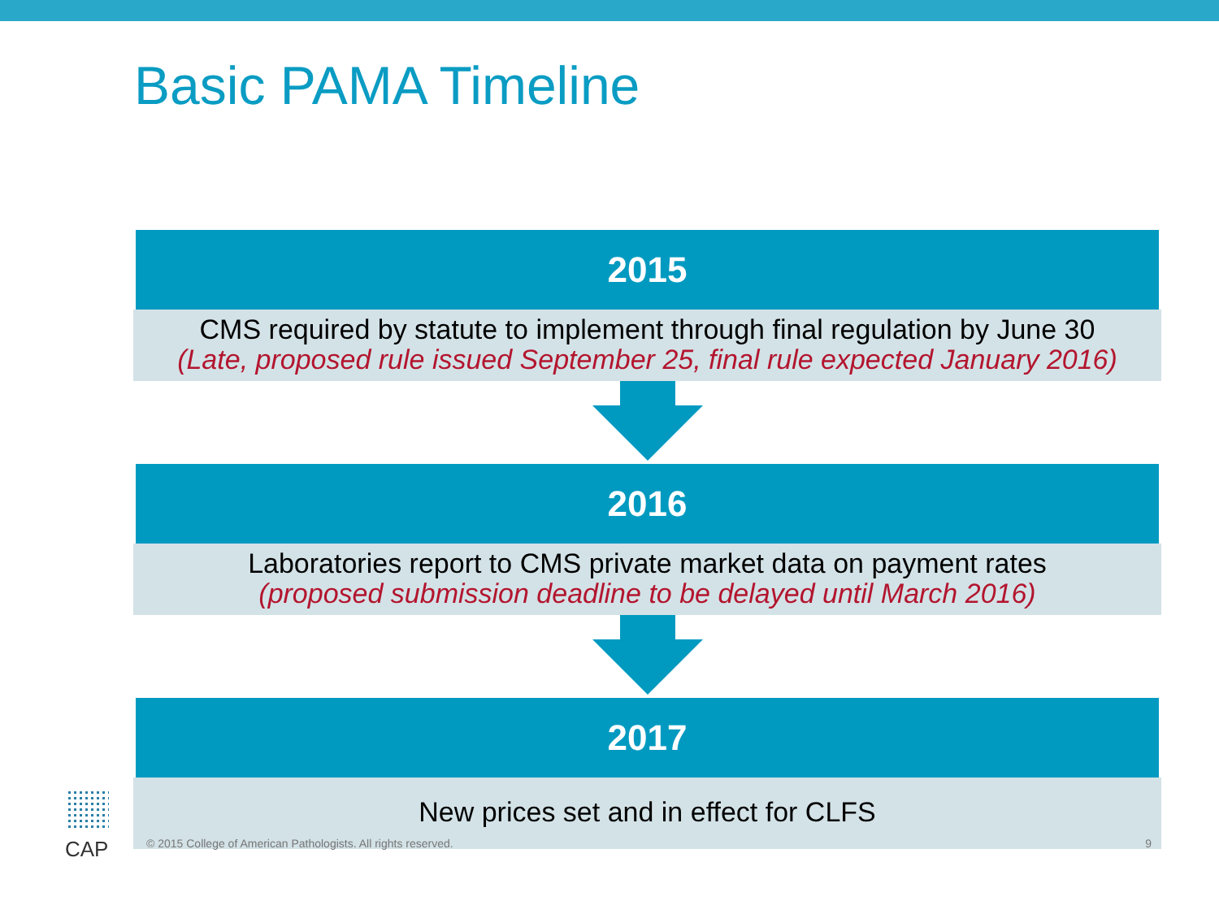Basic PAMA Timeline
2015
CMS required by statute to implement through final regulation by June 30
(Late, proposed rule issued September 25, final rule expected January 2016)
2016
Laboratories report to CMS private market data on payment rates
(proposed submission deadline to be delayed until March 2016)
2017
New prices set and in effect for CLFS
CAP © 2015 College of American Pathologists. All rights reserved. 9